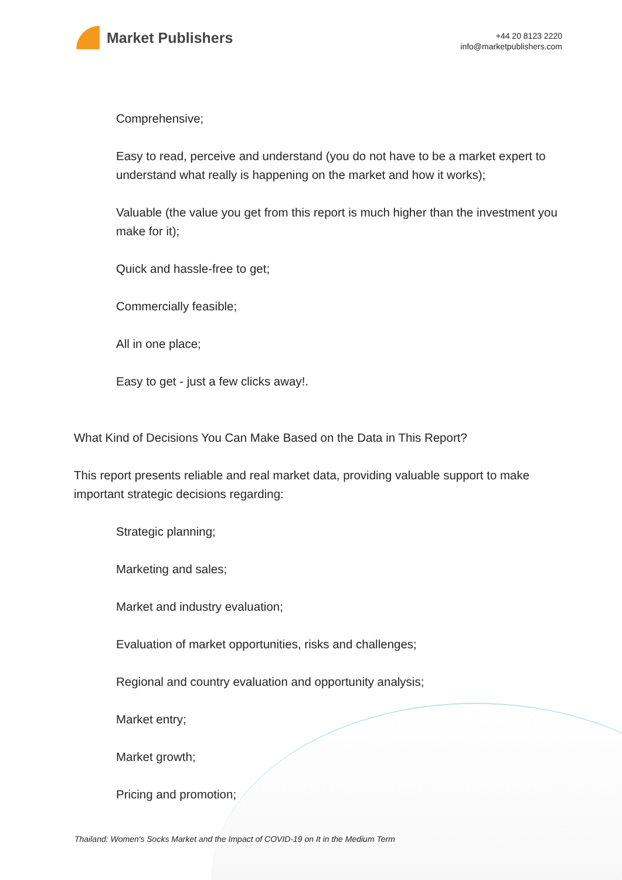Market Publishers
+44 20 8123 2220
info@marketpublishers.com
Comprehensive;
Easy to read, perceive and understand (you do not have to be a market expert to understand what really is happening on the market and how it works);
Valuable (the value you get from this report is much higher than the investment you make for it);
Quick and hassle-free to get;
Commercially feasible;
All in one place;
Easy to get - just a few clicks away!.
What Kind of Decisions You Can Make Based on the Data in This Report?
This report presents reliable and real market data, providing valuable support to make important strategic decisions regarding:
Strategic planning;
Marketing and sales;
Market and industry evaluation;
Evaluation of market opportunities, risks and challenges;
Regional and country evaluation and opportunity analysis;
Market entry;
Market growth;
Pricing and promotion;
Thailand: Women's Socks Market and the Impact of COVID-19 on It in the Medium Term